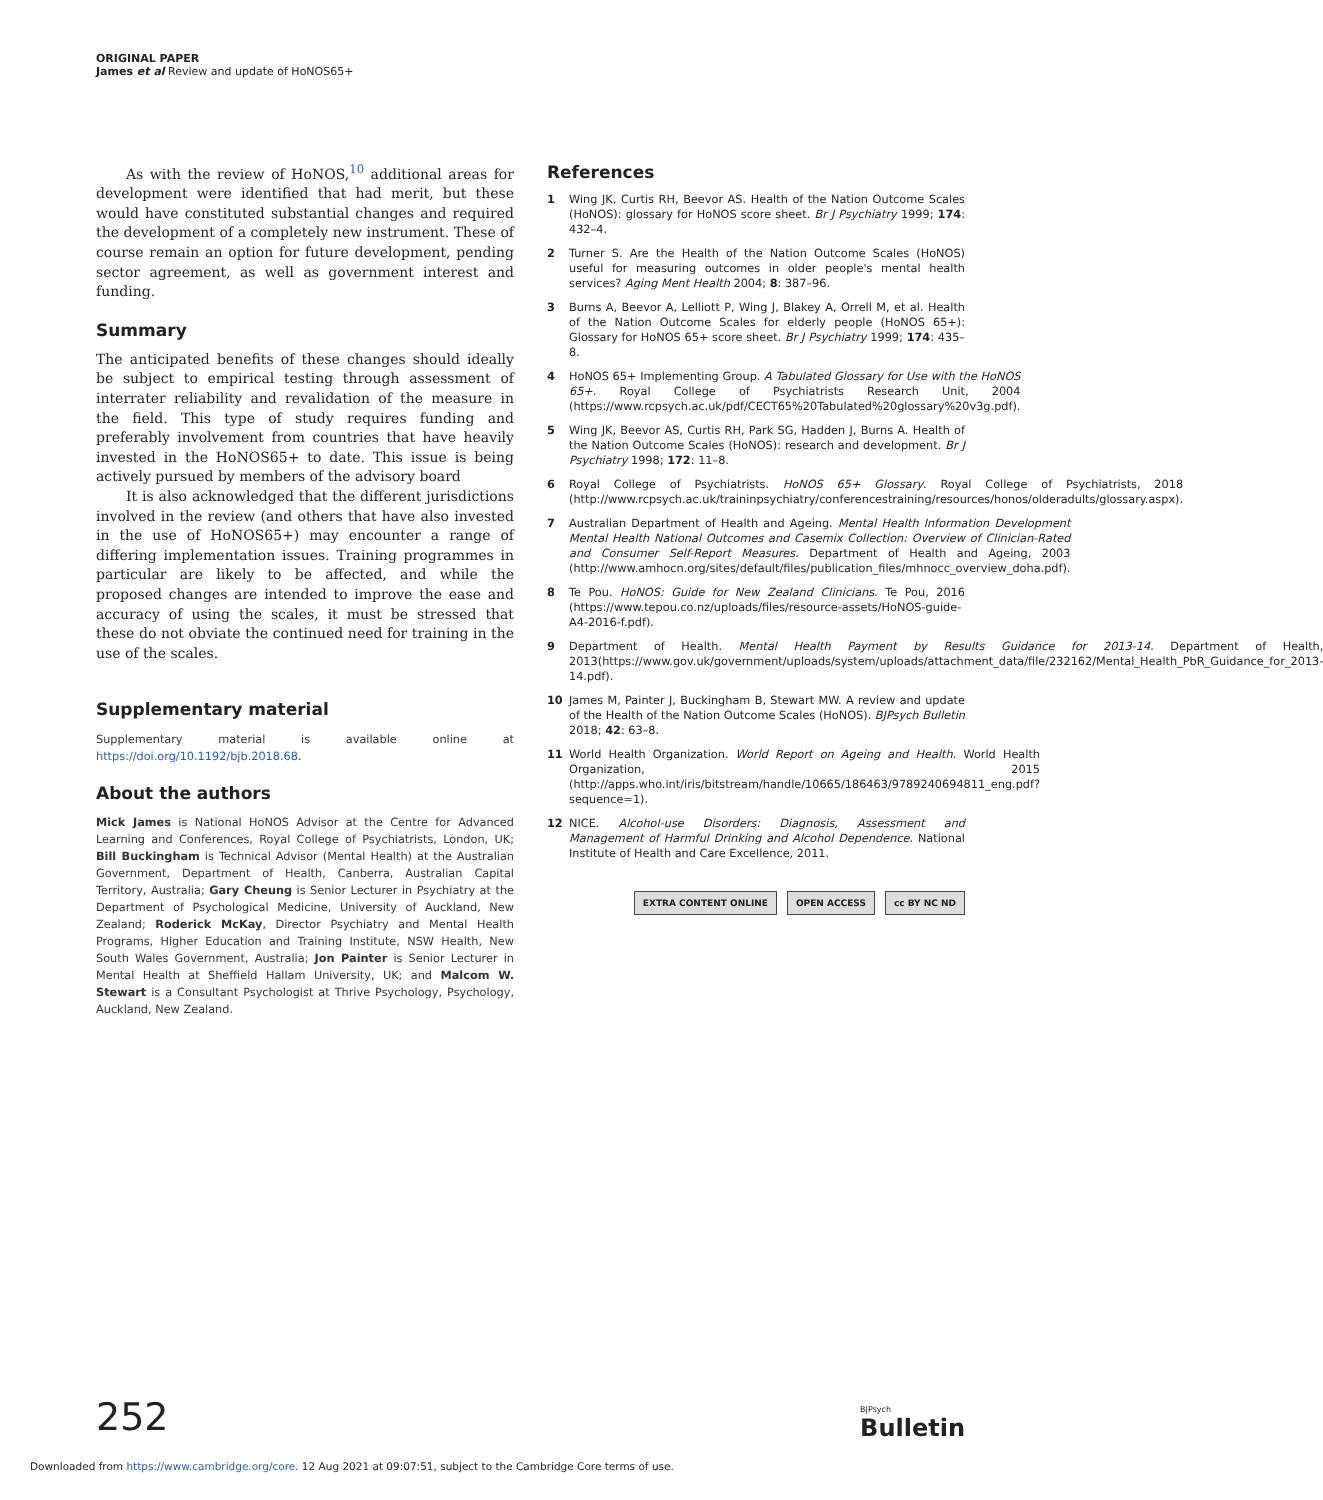ORIGINAL PAPER
James et al Review and update of HoNOS65+
As with the review of HoNOS,<sup>10</sup> additional areas for development were identified that had merit, but these would have constituted substantial changes and required the development of a completely new instrument. These of course remain an option for future development, pending sector agreement, as well as government interest and funding.
Summary
The anticipated benefits of these changes should ideally be subject to empirical testing through assessment of interrater reliability and revalidation of the measure in the field. This type of study requires funding and preferably involvement from countries that have heavily invested in the HoNOS65+ to date. This issue is being actively pursued by members of the advisory board
It is also acknowledged that the different jurisdictions involved in the review (and others that have also invested in the use of HoNOS65+) may encounter a range of differing implementation issues. Training programmes in particular are likely to be affected, and while the proposed changes are intended to improve the ease and accuracy of using the scales, it must be stressed that these do not obviate the continued need for training in the use of the scales.
Supplementary material
Supplementary material is available online at https://doi.org/10.1192/bjb.2018.68.
About the authors
Mick James is National HoNOS Advisor at the Centre for Advanced Learning and Conferences, Royal College of Psychiatrists, London, UK; Bill Buckingham is Technical Advisor (Mental Health) at the Australian Government, Department of Health, Canberra, Australian Capital Territory, Australia; Gary Cheung is Senior Lecturer in Psychiatry at the Department of Psychological Medicine, University of Auckland, New Zealand; Roderick McKay, Director Psychiatry and Mental Health Programs, Higher Education and Training Institute, NSW Health, New South Wales Government, Australia; Jon Painter is Senior Lecturer in Mental Health at Sheffield Hallam University, UK; and Malcom W. Stewart is a Consultant Psychologist at Thrive Psychology, Psychology, Auckland, New Zealand.
References
1 Wing JK, Curtis RH, Beevor AS. Health of the Nation Outcome Scales (HoNOS): glossary for HoNOS score sheet. Br J Psychiatry 1999; 174: 432–4.
2 Turner S. Are the Health of the Nation Outcome Scales (HoNOS) useful for measuring outcomes in older people's mental health services? Aging Ment Health 2004; 8: 387–96.
3 Burns A, Beevor A, Lelliott P, Wing J, Blakey A, Orrell M, et al. Health of the Nation Outcome Scales for elderly people (HoNOS 65+): Glossary for HoNOS 65+ score sheet. Br J Psychiatry 1999; 174: 435–8.
4 HoNOS 65+ Implementing Group. A Tabulated Glossary for Use with the HoNOS 65+. Royal College of Psychiatrists Research Unit, 2004 (https://www.rcpsych.ac.uk/pdf/CECT65%20Tabulated%20glossary%20v3g.pdf).
5 Wing JK, Beevor AS, Curtis RH, Park SG, Hadden J, Burns A. Health of the Nation Outcome Scales (HoNOS): research and development. Br J Psychiatry 1998; 172: 11–8.
6 Royal College of Psychiatrists. HoNOS 65+ Glossary. Royal College of Psychiatrists, 2018 (http://www.rcpsych.ac.uk/traininpsychiatry/conferencestraining/resources/honos/olderadults/glossary.aspx).
7 Australian Department of Health and Ageing. Mental Health Information Development Mental Health National Outcomes and Casemix Collection: Overview of Clinician-Rated and Consumer Self-Report Measures. Department of Health and Ageing, 2003 (http://www.amhocn.org/sites/default/files/publication_files/mhnocc_overview_doha.pdf).
8 Te Pou. HoNOS: Guide for New Zealand Clinicians. Te Pou, 2016 (https://www.tepou.co.nz/uploads/files/resource-assets/HoNOS-guide-A4-2016-f.pdf).
9 Department of Health. Mental Health Payment by Results Guidance for 2013-14. Department of Health, 2013(https://www.gov.uk/government/uploads/system/uploads/attachment_data/file/232162/Mental_Health_PbR_Guidance_for_2013-14.pdf).
10 James M, Painter J, Buckingham B, Stewart MW. A review and update of the Health of the Nation Outcome Scales (HoNOS). BJPsych Bulletin 2018; 42: 63–8.
11 World Health Organization. World Report on Ageing and Health. World Health Organization, 2015 (http://apps.who.int/iris/bitstream/handle/10665/186463/9789240694811_eng.pdf?sequence=1).
12 NICE. Alcohol-use Disorders: Diagnosis, Assessment and Management of Harmful Drinking and Alcohol Dependence. National Institute of Health and Care Excellence, 2011.
EXTRA CONTENT ONLINE OPEN ACCESS cc BY NC ND
252 BJPsych
Bulletin
Downloaded from https://www.cambridge.org/core. 12 Aug 2021 at 09:07:51, subject to the Cambridge Core terms of use.